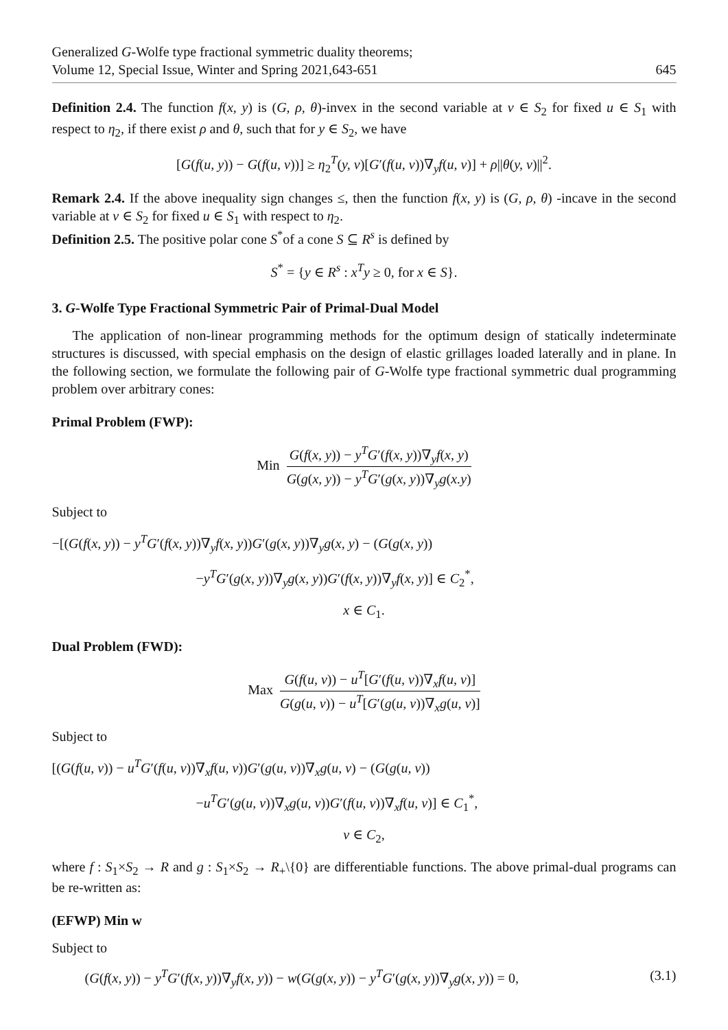Generalized G-Wolfe type fractional symmetric duality theorems;
Volume 12, Special Issue, Winter and Spring 2021,643-651
645
Definition 2.4. The function f(x, y) is (G, ρ, θ)-invex in the second variable at v ∈ S<sub>2</sub> for fixed u ∈ S<sub>1</sub> with respect to η<sub>2</sub>, if there exist ρ and θ, such that for y ∈ S<sub>2</sub>, we have
[G(f(u, y)) − G(f(u, v))] ≥ η<sub>2</sub><sup>T</sup>(y, v)[G′(f(u, v))∇<sub>y</sub>f(u, v)] + ρ||θ(y, v)||<sup>2</sup>.
Remark 2.4. If the above inequality sign changes ≤, then the function f(x, y) is (G, ρ, θ) -incave in the second variable at v ∈ S<sub>2</sub> for fixed u ∈ S<sub>1</sub> with respect to η<sub>2</sub>.
Definition 2.5. The positive polar cone S<sup>*</sup>of a cone S ⊆ R<sup>s</sup> is defined by
S<sup>*</sup> = {y ∈ R<sup>s</sup> : x<sup>T</sup>y ≥ 0, for x ∈ S}.
3. G-Wolfe Type Fractional Symmetric Pair of Primal-Dual Model
The application of non-linear programming methods for the optimum design of statically indeterminate structures is discussed, with special emphasis on the design of elastic grillages loaded laterally and in plane. In the following section, we formulate the following pair of G-Wolfe type fractional symmetric dual programming problem over arbitrary cones:
Primal Problem (FWP):
Min G(f(x, y)) − y<sup>T</sup>G′(f(x, y))∇<sub>y</sub>f(x, y) G(g(x, y)) − y<sup>T</sup>G′(g(x, y))∇<sub>y</sub>g(x.y)
Subject to
−[(G(f(x, y)) − y<sup>T</sup>G′(f(x, y))∇<sub>y</sub>f(x, y))G′(g(x, y))∇<sub>y</sub>g(x, y) − (G(g(x, y))
−y<sup>T</sup>G′(g(x, y))∇<sub>y</sub>g(x, y))G′(f(x, y))∇<sub>y</sub>f(x, y)] ∈ C<sub>2</sub><sup>*</sup>,
x ∈ C<sub>1</sub>.
Dual Problem (FWD):
Max G(f(u, v)) − u<sup>T</sup>[G′(f(u, v))∇<sub>x</sub>f(u, v)] G(g(u, v)) − u<sup>T</sup>[G′(g(u, v))∇<sub>x</sub>g(u, v)]
Subject to
[(G(f(u, v)) − u<sup>T</sup>G′(f(u, v))∇<sub>x</sub>f(u, v))G′(g(u, v))∇<sub>x</sub>g(u, v) − (G(g(u, v))
−u<sup>T</sup>G′(g(u, v))∇<sub>x</sub>g(u, v))G′(f(u, v))∇<sub>x</sub>f(u, v)] ∈ C<sub>1</sub><sup>*</sup>,
v ∈ C<sub>2</sub>,
where f : S<sub>1</sub>×S<sub>2</sub> → R and g : S<sub>1</sub>×S<sub>2</sub> → R<sub>+</sub>\{0} are differentiable functions. The above primal-dual programs can be re-written as:
(EFWP) Min w
Subject to
(G(f(x, y)) − y<sup>T</sup>G′(f(x, y))∇<sub>y</sub>f(x, y)) − w(G(g(x, y)) − y<sup>T</sup>G′(g(x, y))∇<sub>y</sub>g(x, y)) = 0, (3.1)